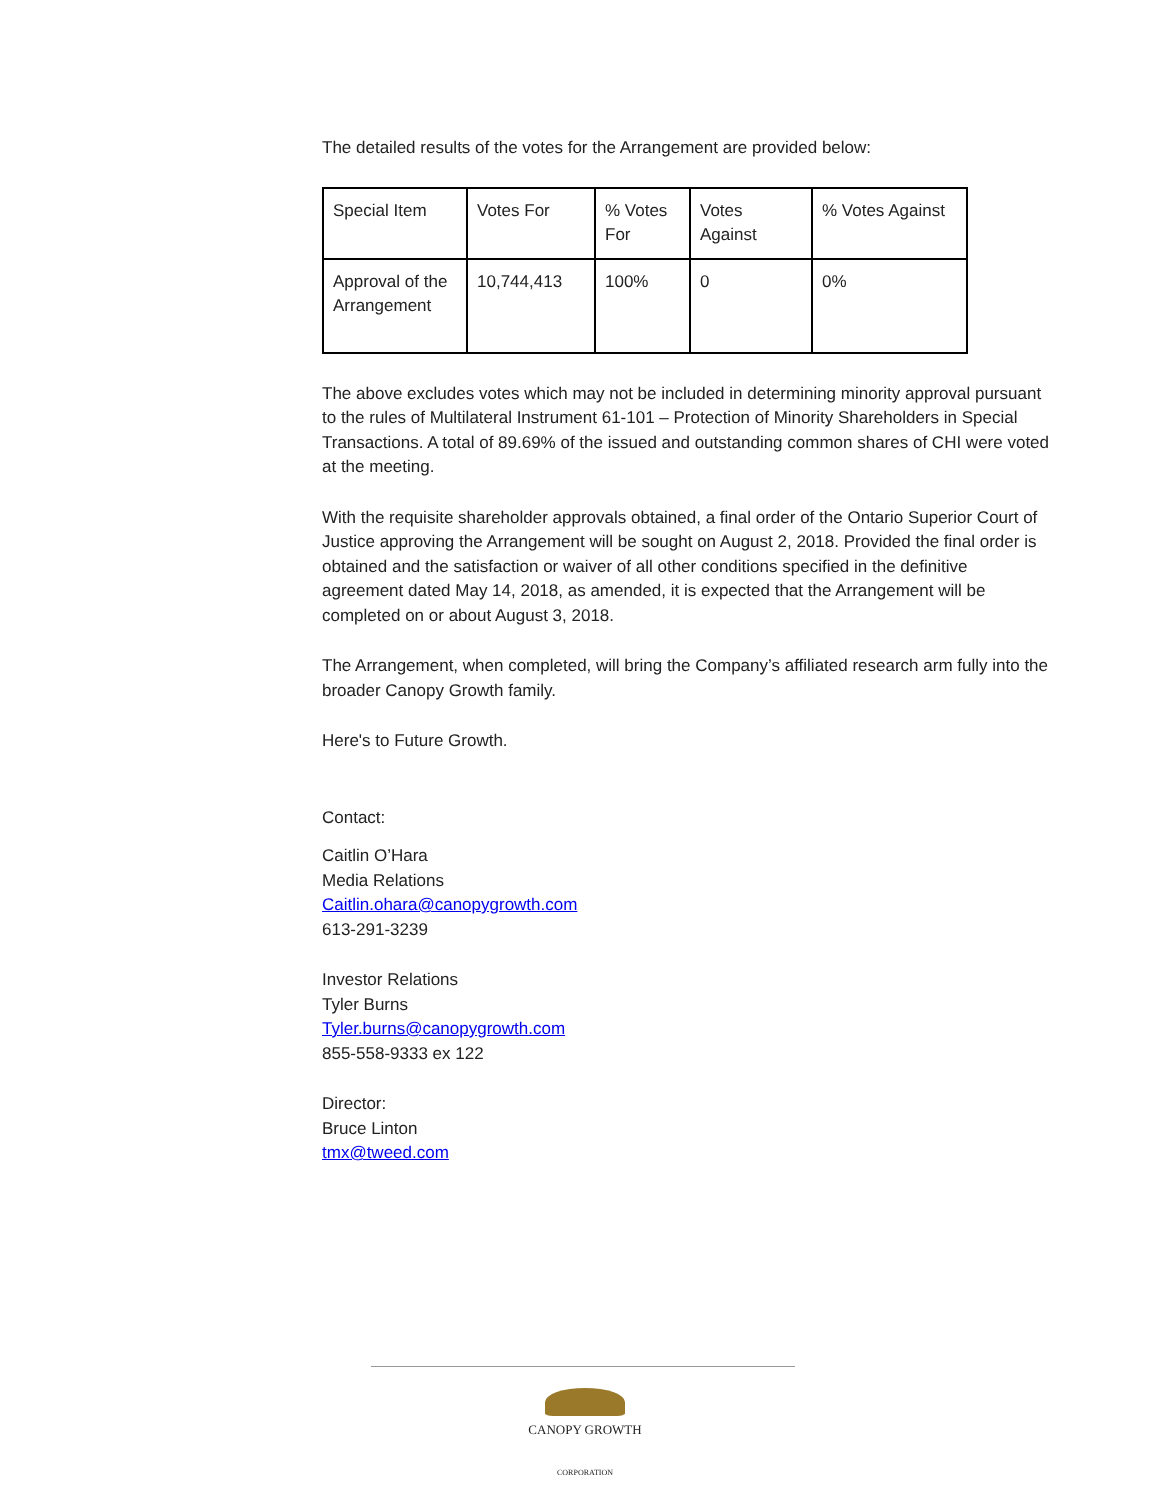The detailed results of the votes for the Arrangement are provided below:
| Special Item | Votes For | % Votes For | Votes Against | % Votes Against |
| Approval of the Arrangement | 10,744,413 | 100% | 0 | 0% |
The above excludes votes which may not be included in determining minority approval pursuant to the rules of Multilateral Instrument 61-101 – Protection of Minority Shareholders in Special Transactions. A total of 89.69% of the issued and outstanding common shares of CHI were voted at the meeting.
With the requisite shareholder approvals obtained, a final order of the Ontario Superior Court of Justice approving the Arrangement will be sought on August 2, 2018. Provided the final order is obtained and the satisfaction or waiver of all other conditions specified in the definitive agreement dated May 14, 2018, as amended, it is expected that the Arrangement will be completed on or about August 3, 2018.
The Arrangement, when completed, will bring the Company’s affiliated research arm fully into the broader Canopy Growth family.
Here's to Future Growth.
Contact:
Caitlin O’Hara
Media Relations
Caitlin.ohara@canopygrowth.com
613-291-3239
Investor Relations
Tyler Burns
Tyler.burns@canopygrowth.com
855-558-9333 ex 122
Director:
Bruce Linton
tmx@tweed.com
CANOPY GROWTH
CORPORATION